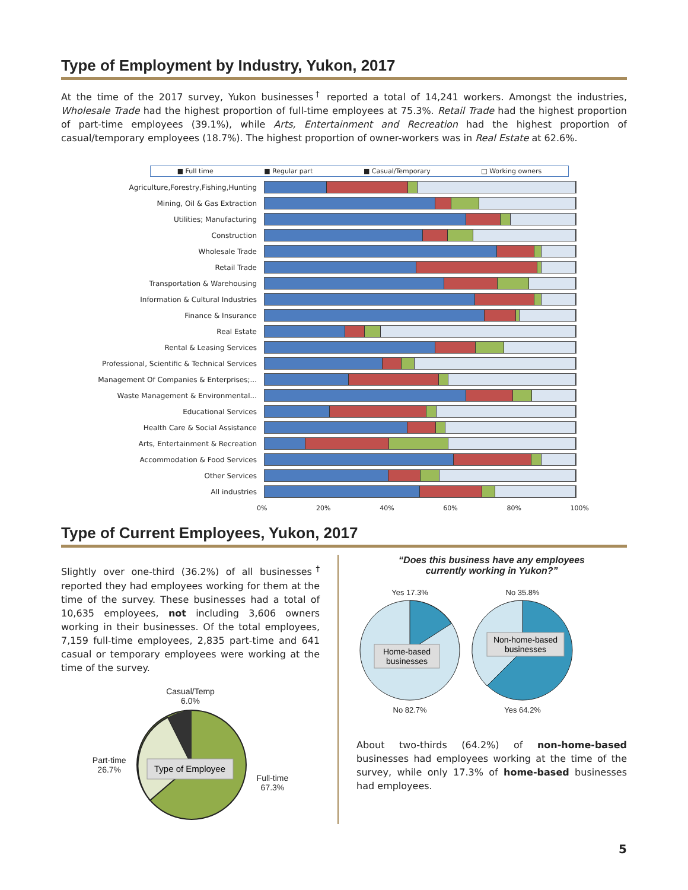Type of Employment by Industry, Yukon, 2017
At the time of the 2017 survey, Yukon businesses<sup>†</sup> reported a total of 14,241 workers. Amongst the industries, Wholesale Trade had the highest proportion of full-time employees at 75.3%. Retail Trade had the highest proportion of part-time employees (39.1%), while Arts, Entertainment and Recreation had the highest proportion of casual/temporary employees (18.7%). The highest proportion of owner-workers was in Real Estate at 62.6%.
■ Full time ■ Regular part ■ Casual/Temporary □ Working owners
Agriculture,Forestry,Fishing,Hunting
Mining, Oil & Gas Extraction
Utilities; Manufacturing
Construction
Wholesale Trade
Retail Trade
Transportation & Warehousing
Information & Cultural Industries
Finance & Insurance
Real Estate
Rental & Leasing Services
Professional, Scientific & Technical Services
Management Of Companies & Enterprises;...
Waste Management & Environmental...
Educational Services
Health Care & Social Assistance
Arts, Entertainment & Recreation
Accommodation & Food Services
Other Services
All industries
0% 20% 40% 60% 80% 100%
Type of Current Employees, Yukon, 2017
Slightly over one-third (36.2%) of all businesses<sup>†</sup> reported they had employees working for them at the time of the survey. These businesses had a total of 10,635 employees, not including 3,606 owners working in their businesses. Of the total employees, 7,159 full-time employees, 2,835 part-time and 641 casual or temporary employees were working at the time of the survey.
Casual/Temp
6.0%
Part-time
26.7%
Type of Employee
Full-time
67.3%
“Does this business have any employees
currently working in Yukon?”
Yes 17.3%
Home-based
businesses
No 82.7%
No 35.8%
Non-home-based
businesses
Yes 64.2%
About two-thirds (64.2%) of non-home-based businesses had employees working at the time of the survey, while only 17.3% of home-based businesses had employees.
5